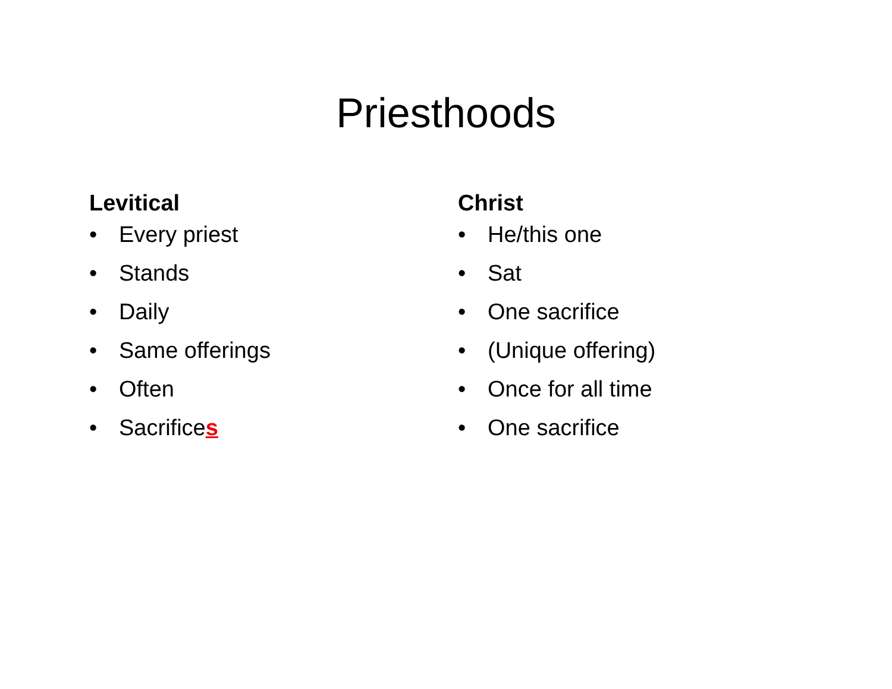Priesthoods
Levitical
• Every priest
• Stands
• Daily
• Same offerings
• Often
• Sacrifices
Christ
• He/this one
• Sat
• One sacrifice
• (Unique offering)
• Once for all time
• One sacrifice